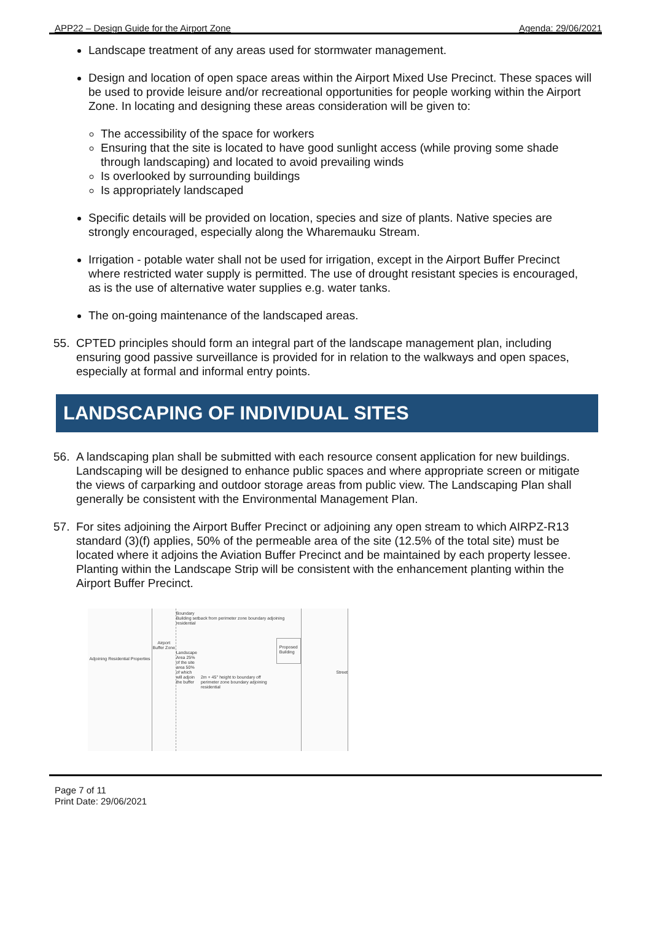APP22 – Design Guide for the Airport Zone Agenda: 29/06/2021
Landscape treatment of any areas used for stormwater management.
Design and location of open space areas within the Airport Mixed Use Precinct. These spaces will be used to provide leisure and/or recreational opportunities for people working within the Airport Zone. In locating and designing these areas consideration will be given to:
The accessibility of the space for workers
Ensuring that the site is located to have good sunlight access (while proving some shade through landscaping) and located to avoid prevailing winds
Is overlooked by surrounding buildings
Is appropriately landscaped
Specific details will be provided on location, species and size of plants. Native species are strongly encouraged, especially along the Wharemauku Stream.
Irrigation - potable water shall not be used for irrigation, except in the Airport Buffer Precinct where restricted water supply is permitted. The use of drought resistant species is encouraged, as is the use of alternative water supplies e.g. water tanks.
The on-going maintenance of the landscaped areas.
55. CPTED principles should form an integral part of the landscape management plan, including ensuring good passive surveillance is provided for in relation to the walkways and open spaces, especially at formal and informal entry points.
LANDSCAPING OF INDIVIDUAL SITES
56. A landscaping plan shall be submitted with each resource consent application for new buildings. Landscaping will be designed to enhance public spaces and where appropriate screen or mitigate the views of carparking and outdoor storage areas from public view. The Landscaping Plan shall generally be consistent with the Environmental Management Plan.
57. For sites adjoining the Airport Buffer Precinct or adjoining any open stream to which AIRPZ-R13 standard (3)(f) applies, 50% of the permeable area of the site (12.5% of the total site) must be located where it adjoins the Aviation Buffer Precinct and be maintained by each property lessee. Planting within the Landscape Strip will be consistent with the enhancement planting within the Airport Buffer Precinct.
Adjoining Residential Properties
Airport Buffer Zone
Boundary
Building setback from perimeter zone boundary adjoining residential
Landscape Area 25% of the site area 50% of which will adjoin the buffer
2m + 45° height to boundary off perimeter zone boundary adjoining residential
Proposed Building
Street
Page 7 of 11
Print Date: 29/06/2021